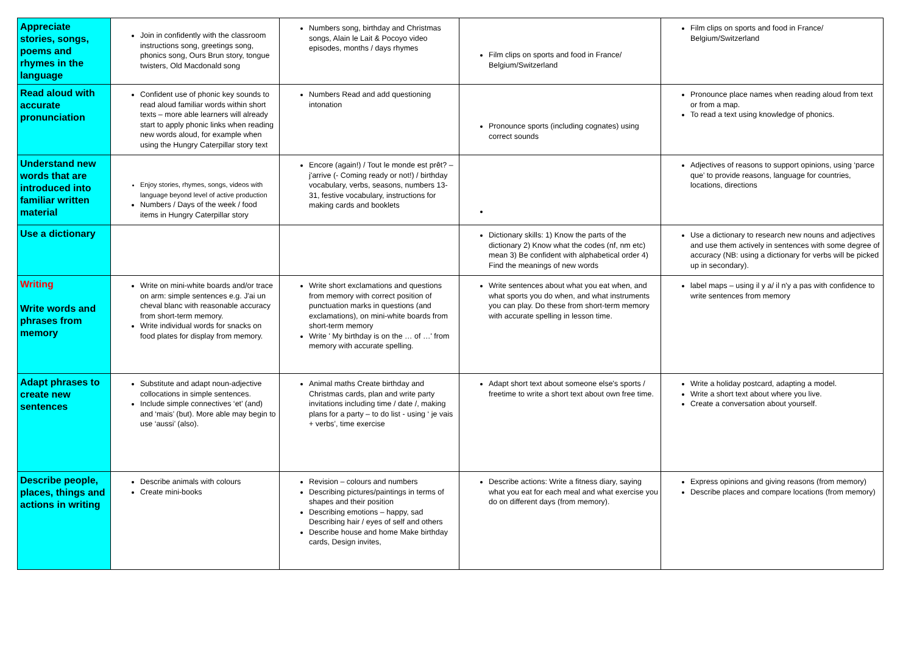| Appreciate stories, songs, poems and rhymes in the language | Join in confidently with the classroom instructions song, greetings song, phonics song, Ours Brun story, tongue twisters, Old Macdonald song | Numbers song, birthday and Christmas songs, Alain le Lait & Pocoyo video episodes, months / days rhymes | Film clips on sports and food in France/ Belgium/Switzerland | Film clips on sports and food in France/ Belgium/Switzerland |
| Read aloud with accurate pronunciation | Confident use of phonic key sounds to read aloud familiar words within short texts – more able learners will already start to apply phonic links when reading new words aloud, for example when using the Hungry Caterpillar story text | Numbers Read and add questioning intonation | Pronounce sports (including cognates) using correct sounds | Pronounce place names when reading aloud from text or from a map. To read a text using knowledge of phonics. |
| Understand new words that are introduced into familiar written material | Enjoy stories, rhymes, songs, videos with language beyond level of active production Numbers / Days of the week / food items in Hungry Caterpillar story | Encore (again!) / Tout le monde est prêt? – j'arrive (- Coming ready or not!) / birthday vocabulary, verbs, seasons, numbers 13-31, festive vocabulary, instructions for making cards and booklets | | Adjectives of reasons to support opinions, using ‘parce que’ to provide reasons, language for countries, locations, directions |
| Use a dictionary | | | Dictionary skills: 1) Know the parts of the dictionary 2) Know what the codes (nf, nm etc) mean 3) Be confident with alphabetical order 4) Find the meanings of new words | Use a dictionary to research new nouns and adjectives and use them actively in sentences with some degree of accuracy (NB: using a dictionary for verbs will be picked up in secondary). |
| Writing Write words and phrases from memory | Write on mini-white boards and/or trace on arm: simple sentences e.g. J'ai un cheval blanc with reasonable accuracy from short-term memory. Write individual words for snacks on food plates for display from memory. | Write short exclamations and questions from memory with correct position of punctuation marks in questions (and exclamations), on mini-white boards from short-term memory Write ' My birthday is on the … of …' from memory with accurate spelling. | Write sentences about what you eat when, and what sports you do when, and what instruments you can play. Do these from short-term memory with accurate spelling in lesson time. | label maps – using il y a/ il n'y a pas with confidence to write sentences from memory |
| Adapt phrases to create new sentences | Substitute and adapt noun-adjective collocations in simple sentences. Include simple connectives ‘et’ (and) and ‘mais’ (but). More able may begin to use ‘aussi’ (also). | Animal maths Create birthday and Christmas cards, plan and write party invitations including time / date /, making plans for a party – to do list - using ‘ je vais + verbs’, time exercise | Adapt short text about someone else's sports / freetime to write a short text about own free time. | Write a holiday postcard, adapting a model. Write a short text about where you live. Create a conversation about yourself. |
| Describe people, places, things and actions in writing | Describe animals with colours Create mini-books | Revision – colours and numbers Describing pictures/paintings in terms of shapes and their position Describing emotions – happy, sad Describing hair / eyes of self and others Describe house and home Make birthday cards, Design invites, | Describe actions: Write a fitness diary, saying what you eat for each meal and what exercise you do on different days (from memory). | Express opinions and giving reasons (from memory) Describe places and compare locations (from memory) |